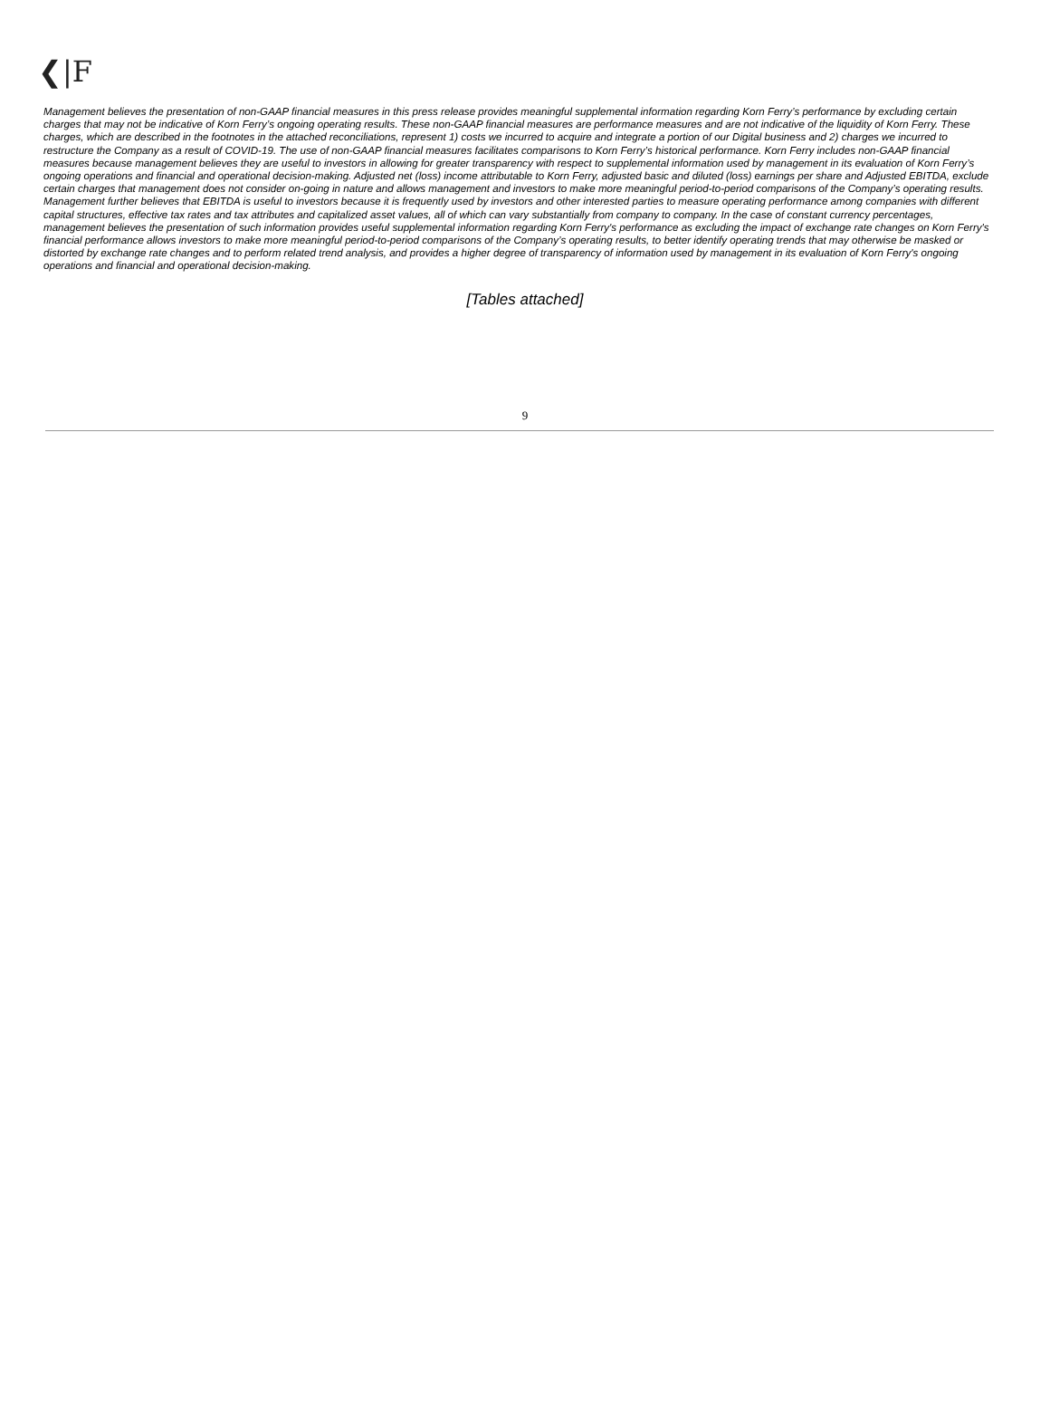❮|F
Management believes the presentation of non-GAAP financial measures in this press release provides meaningful supplemental information regarding Korn Ferry’s performance by excluding certain charges that may not be indicative of Korn Ferry’s ongoing operating results. These non-GAAP financial measures are performance measures and are not indicative of the liquidity of Korn Ferry. These charges, which are described in the footnotes in the attached reconciliations, represent 1) costs we incurred to acquire and integrate a portion of our Digital business and 2) charges we incurred to restructure the Company as a result of COVID-19. The use of non-GAAP financial measures facilitates comparisons to Korn Ferry’s historical performance. Korn Ferry includes non-GAAP financial measures because management believes they are useful to investors in allowing for greater transparency with respect to supplemental information used by management in its evaluation of Korn Ferry’s ongoing operations and financial and operational decision-making. Adjusted net (loss) income attributable to Korn Ferry, adjusted basic and diluted (loss) earnings per share and Adjusted EBITDA, exclude certain charges that management does not consider on-going in nature and allows management and investors to make more meaningful period-to-period comparisons of the Company’s operating results. Management further believes that EBITDA is useful to investors because it is frequently used by investors and other interested parties to measure operating performance among companies with different capital structures, effective tax rates and tax attributes and capitalized asset values, all of which can vary substantially from company to company. In the case of constant currency percentages, management believes the presentation of such information provides useful supplemental information regarding Korn Ferry's performance as excluding the impact of exchange rate changes on Korn Ferry's financial performance allows investors to make more meaningful period-to-period comparisons of the Company’s operating results, to better identify operating trends that may otherwise be masked or distorted by exchange rate changes and to perform related trend analysis, and provides a higher degree of transparency of information used by management in its evaluation of Korn Ferry's ongoing operations and financial and operational decision-making.
[Tables attached]
9